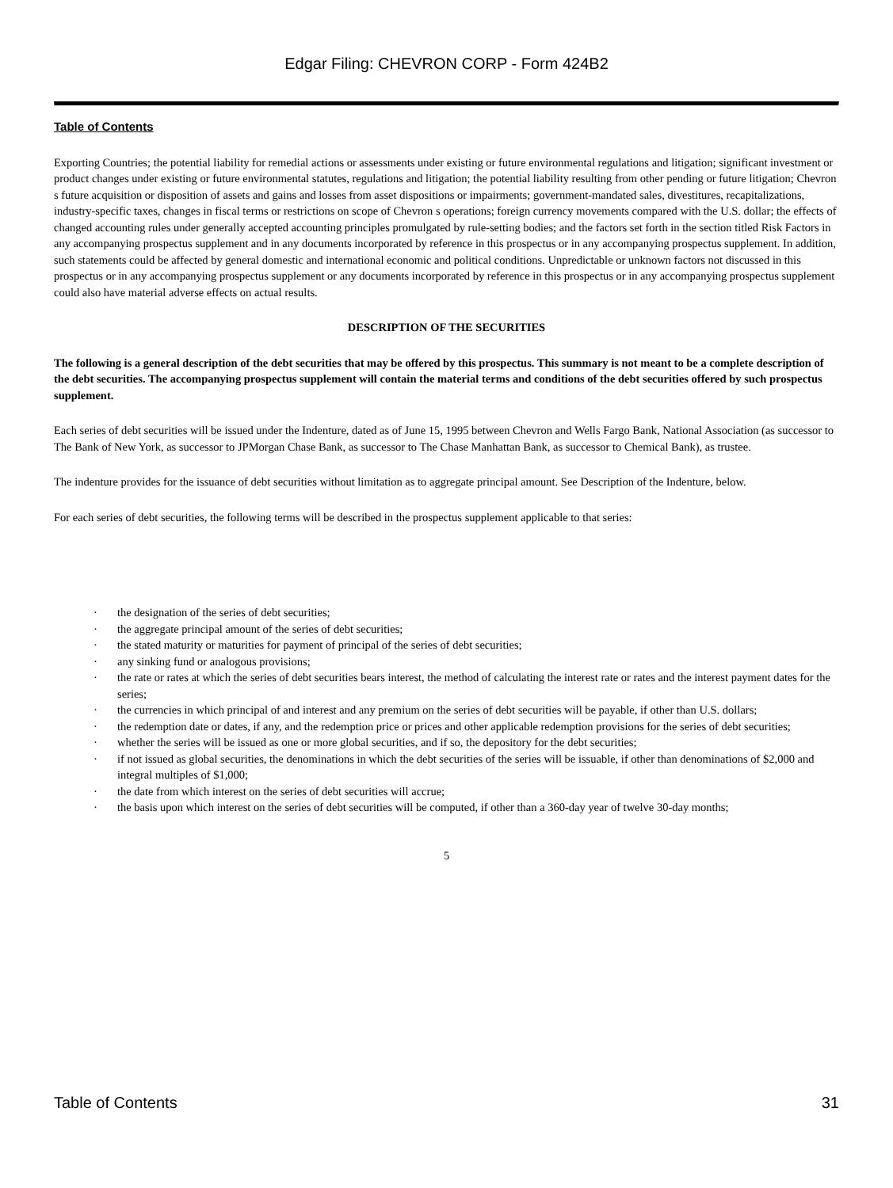Edgar Filing: CHEVRON CORP - Form 424B2
Table of Contents
Exporting Countries; the potential liability for remedial actions or assessments under existing or future environmental regulations and litigation; significant investment or product changes under existing or future environmental statutes, regulations and litigation; the potential liability resulting from other pending or future litigation; Chevron s future acquisition or disposition of assets and gains and losses from asset dispositions or impairments; government-mandated sales, divestitures, recapitalizations, industry-specific taxes, changes in fiscal terms or restrictions on scope of Chevron s operations; foreign currency movements compared with the U.S. dollar; the effects of changed accounting rules under generally accepted accounting principles promulgated by rule-setting bodies; and the factors set forth in the section titled Risk Factors in any accompanying prospectus supplement and in any documents incorporated by reference in this prospectus or in any accompanying prospectus supplement. In addition, such statements could be affected by general domestic and international economic and political conditions. Unpredictable or unknown factors not discussed in this prospectus or in any accompanying prospectus supplement or any documents incorporated by reference in this prospectus or in any accompanying prospectus supplement could also have material adverse effects on actual results.
DESCRIPTION OF THE SECURITIES
The following is a general description of the debt securities that may be offered by this prospectus. This summary is not meant to be a complete description of the debt securities. The accompanying prospectus supplement will contain the material terms and conditions of the debt securities offered by such prospectus supplement.
Each series of debt securities will be issued under the Indenture, dated as of June 15, 1995 between Chevron and Wells Fargo Bank, National Association (as successor to The Bank of New York, as successor to JPMorgan Chase Bank, as successor to The Chase Manhattan Bank, as successor to Chemical Bank), as trustee.
The indenture provides for the issuance of debt securities without limitation as to aggregate principal amount. See Description of the Indenture, below.
For each series of debt securities, the following terms will be described in the prospectus supplement applicable to that series:
· the designation of the series of debt securities;
· the aggregate principal amount of the series of debt securities;
· the stated maturity or maturities for payment of principal of the series of debt securities;
· any sinking fund or analogous provisions;
· the rate or rates at which the series of debt securities bears interest, the method of calculating the interest rate or rates and the interest payment dates for the series;
· the currencies in which principal of and interest and any premium on the series of debt securities will be payable, if other than U.S. dollars;
· the redemption date or dates, if any, and the redemption price or prices and other applicable redemption provisions for the series of debt securities;
· whether the series will be issued as one or more global securities, and if so, the depository for the debt securities;
· if not issued as global securities, the denominations in which the debt securities of the series will be issuable, if other than denominations of $2,000 and integral multiples of $1,000;
· the date from which interest on the series of debt securities will accrue;
· the basis upon which interest on the series of debt securities will be computed, if other than a 360-day year of twelve 30-day months;
5
Table of Contents 31